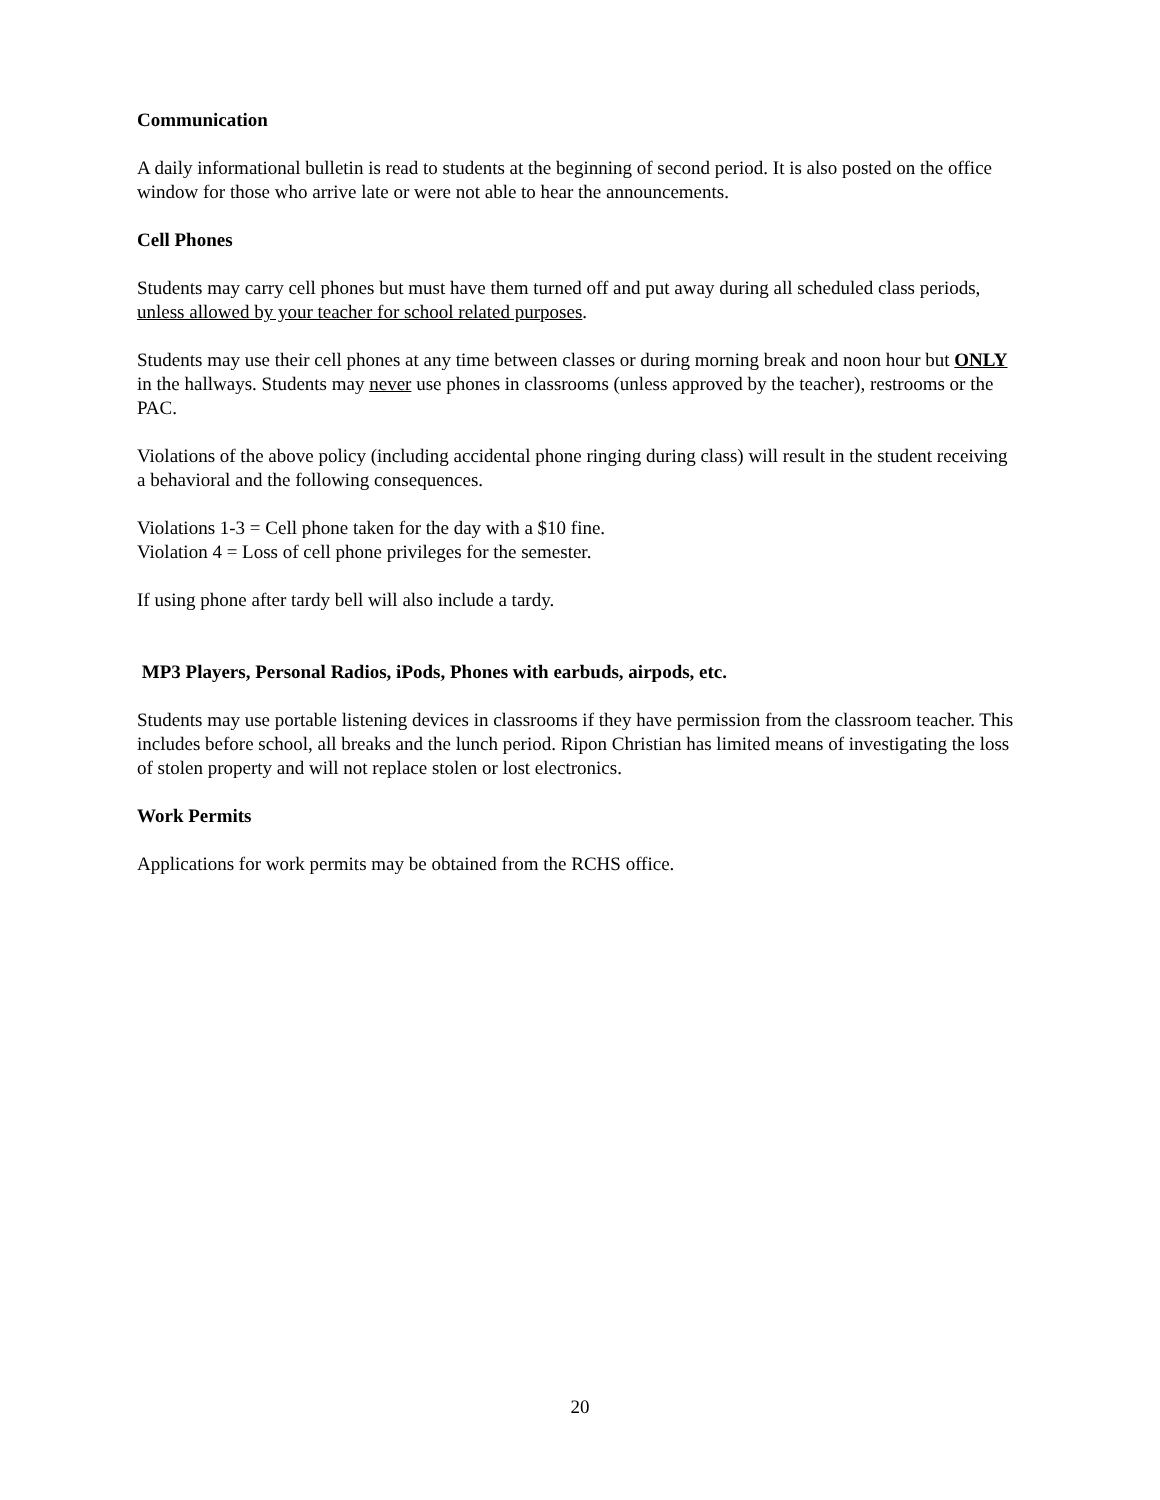Communication
A daily informational bulletin is read to students at the beginning of second period. It is also posted on the office window for those who arrive late or were not able to hear the announcements.
Cell Phones
Students may carry cell phones but must have them turned off and put away during all scheduled class periods, unless allowed by your teacher for school related purposes.
Students may use their cell phones at any time between classes or during morning break and noon hour but ONLY in the hallways. Students may never use phones in classrooms (unless approved by the teacher), restrooms or the PAC.
Violations of the above policy (including accidental phone ringing during class) will result in the student receiving a behavioral and the following consequences.
Violations 1-3 = Cell phone taken for the day with a $10 fine.
Violation 4 = Loss of cell phone privileges for the semester.
If using phone after tardy bell will also include a tardy.
MP3 Players, Personal Radios, iPods, Phones with earbuds, airpods, etc.
Students may use portable listening devices in classrooms if they have permission from the classroom teacher. This includes before school, all breaks and the lunch period. Ripon Christian has limited means of investigating the loss of stolen property and will not replace stolen or lost electronics.
Work Permits
Applications for work permits may be obtained from the RCHS office.
20